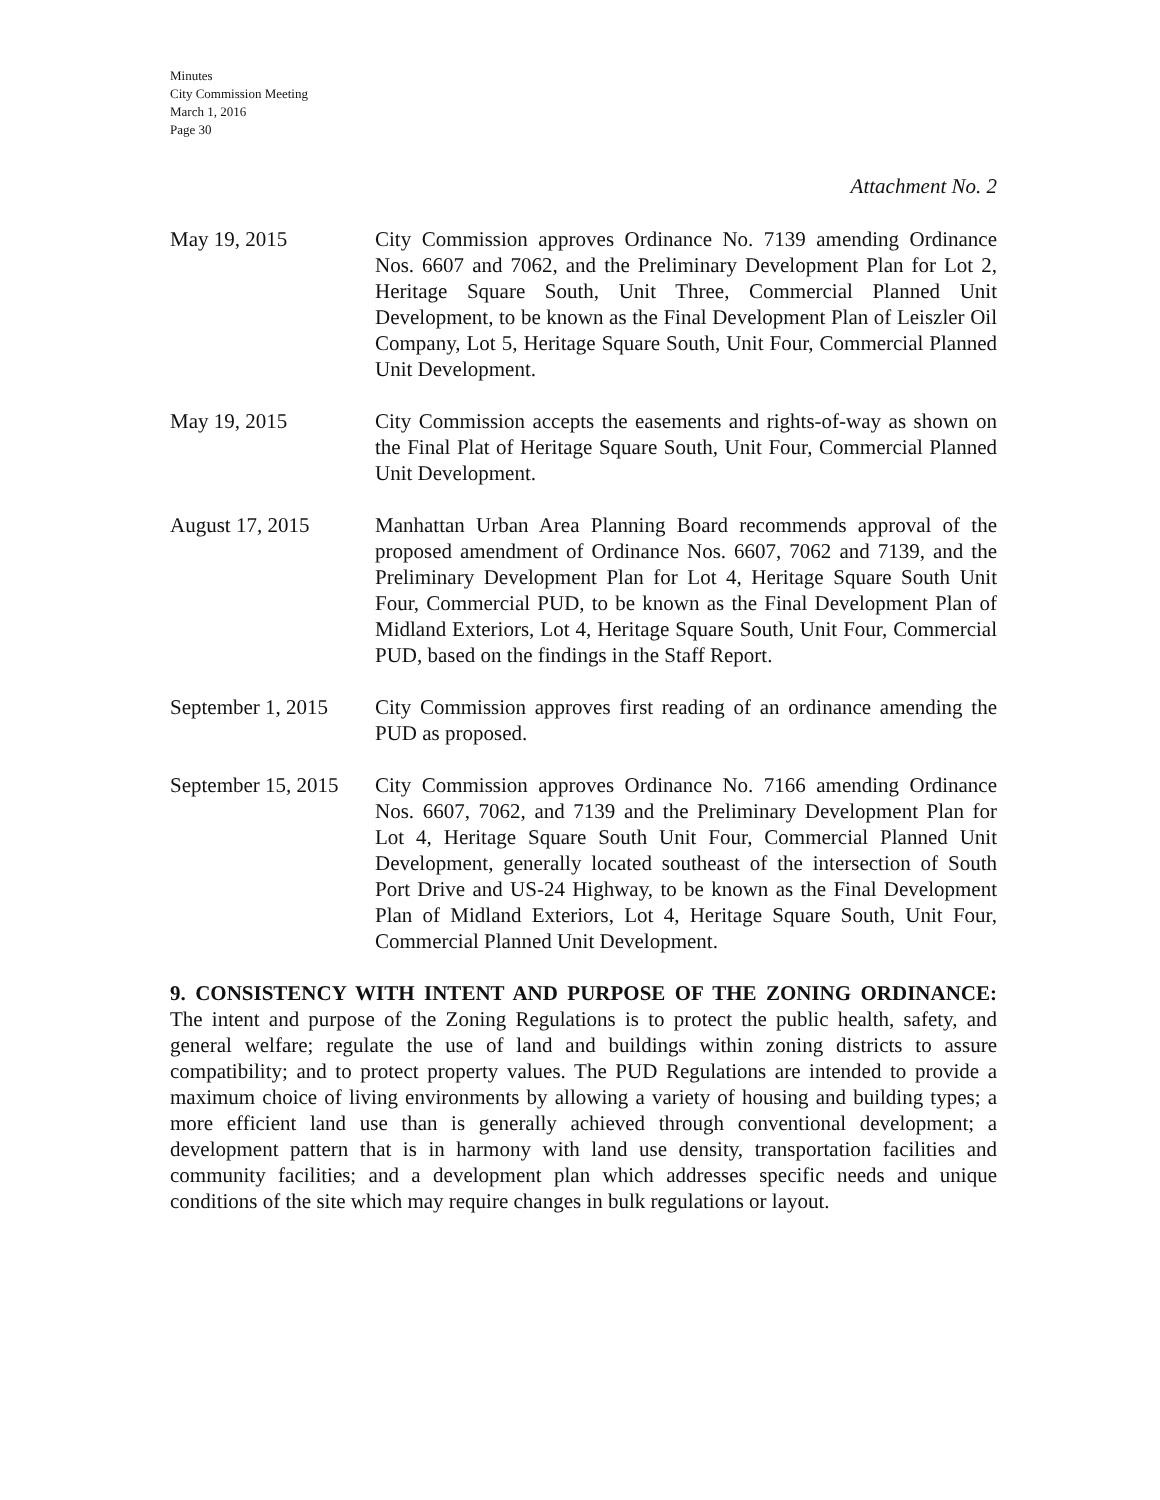Minutes
City Commission Meeting
March 1, 2016
Page 30
Attachment No. 2
May 19, 2015 City Commission approves Ordinance No. 7139 amending Ordinance Nos. 6607 and 7062, and the Preliminary Development Plan for Lot 2, Heritage Square South, Unit Three, Commercial Planned Unit Development, to be known as the Final Development Plan of Leiszler Oil Company, Lot 5, Heritage Square South, Unit Four, Commercial Planned Unit Development.
May 19, 2015 City Commission accepts the easements and rights-of-way as shown on the Final Plat of Heritage Square South, Unit Four, Commercial Planned Unit Development.
August 17, 2015 Manhattan Urban Area Planning Board recommends approval of the proposed amendment of Ordinance Nos. 6607, 7062 and 7139, and the Preliminary Development Plan for Lot 4, Heritage Square South Unit Four, Commercial PUD, to be known as the Final Development Plan of Midland Exteriors, Lot 4, Heritage Square South, Unit Four, Commercial PUD, based on the findings in the Staff Report.
September 1, 2015
City Commission approves first reading of an ordinance amending the PUD as proposed.
September 15, 2015
City Commission approves Ordinance No. 7166 amending Ordinance Nos. 6607, 7062, and 7139 and the Preliminary Development Plan for Lot 4, Heritage Square South Unit Four, Commercial Planned Unit Development, generally located southeast of the intersection of South Port Drive and US-24 Highway, to be known as the Final Development Plan of Midland Exteriors, Lot 4, Heritage Square South, Unit Four, Commercial Planned Unit Development.
9. CONSISTENCY WITH INTENT AND PURPOSE OF THE ZONING ORDINANCE: The intent and purpose of the Zoning Regulations is to protect the public health, safety, and general welfare; regulate the use of land and buildings within zoning districts to assure compatibility; and to protect property values. The PUD Regulations are intended to provide a maximum choice of living environments by allowing a variety of housing and building types; a more efficient land use than is generally achieved through conventional development; a development pattern that is in harmony with land use density, transportation facilities and community facilities; and a development plan which addresses specific needs and unique conditions of the site which may require changes in bulk regulations or layout.